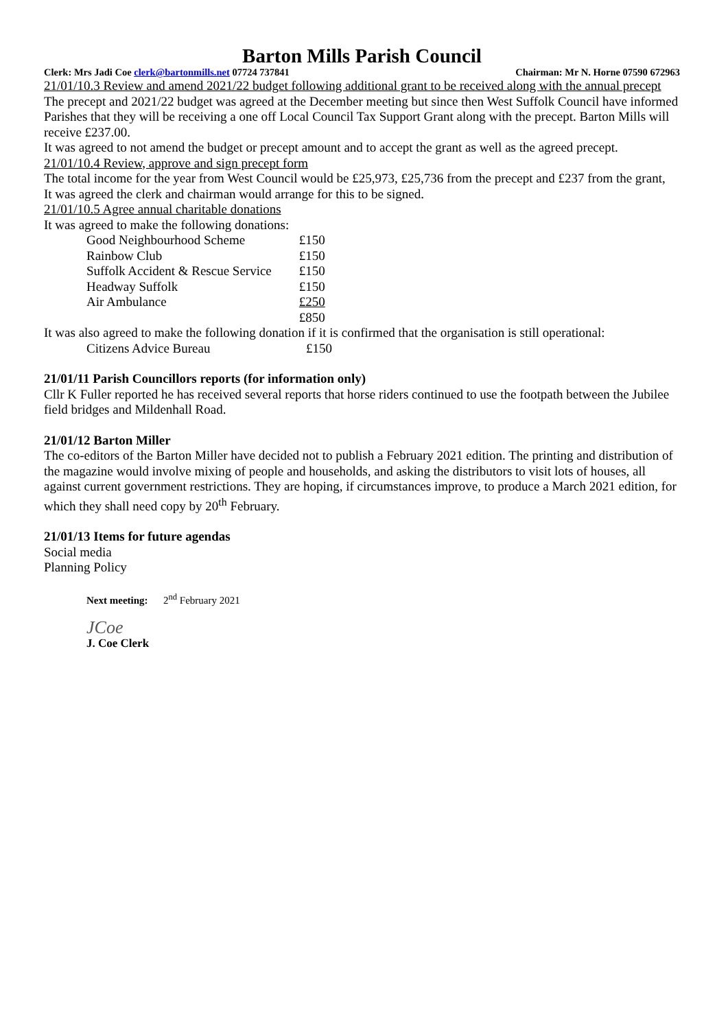Barton Mills Parish Council
Clerk: Mrs Jadi Coe clerk@bartonmills.net 07724 737841 Chairman: Mr N. Horne 07590 672963
21/01/10.3 Review and amend 2021/22 budget following additional grant to be received along with the annual precept
The precept and 2021/22 budget was agreed at the December meeting but since then West Suffolk Council have informed Parishes that they will be receiving a one off Local Council Tax Support Grant along with the precept. Barton Mills will receive £237.00.
It was agreed to not amend the budget or precept amount and to accept the grant as well as the agreed precept.
21/01/10.4 Review, approve and sign precept form
The total income for the year from West Council would be £25,973, £25,736 from the precept and £237 from the grant,
It was agreed the clerk and chairman would arrange for this to be signed.
21/01/10.5 Agree annual charitable donations
It was agreed to make the following donations:
| Good Neighbourhood Scheme | £150 |
| Rainbow Club | £150 |
| Suffolk Accident & Rescue Service | £150 |
| Headway Suffolk | £150 |
| Air Ambulance | £250 |
| | £850 |
It was also agreed to make the following donation if it is confirmed that the organisation is still operational:
| Citizens Advice Bureau | £150 |
21/01/11 Parish Councillors reports (for information only)
Cllr K Fuller reported he has received several reports that horse riders continued to use the footpath between the Jubilee field bridges and Mildenhall Road.
21/01/12 Barton Miller
The co-editors of the Barton Miller have decided not to publish a February 2021 edition. The printing and distribution of the magazine would involve mixing of people and households, and asking the distributors to visit lots of houses, all against current government restrictions. They are hoping, if circumstances improve, to produce a March 2021 edition, for which they shall need copy by 20<sup>th</sup> February.
21/01/13 Items for future agendas
Social media
Planning Policy
Next meeting: 2<sup>nd</sup> February 2021
JCoe
J. Coe Clerk